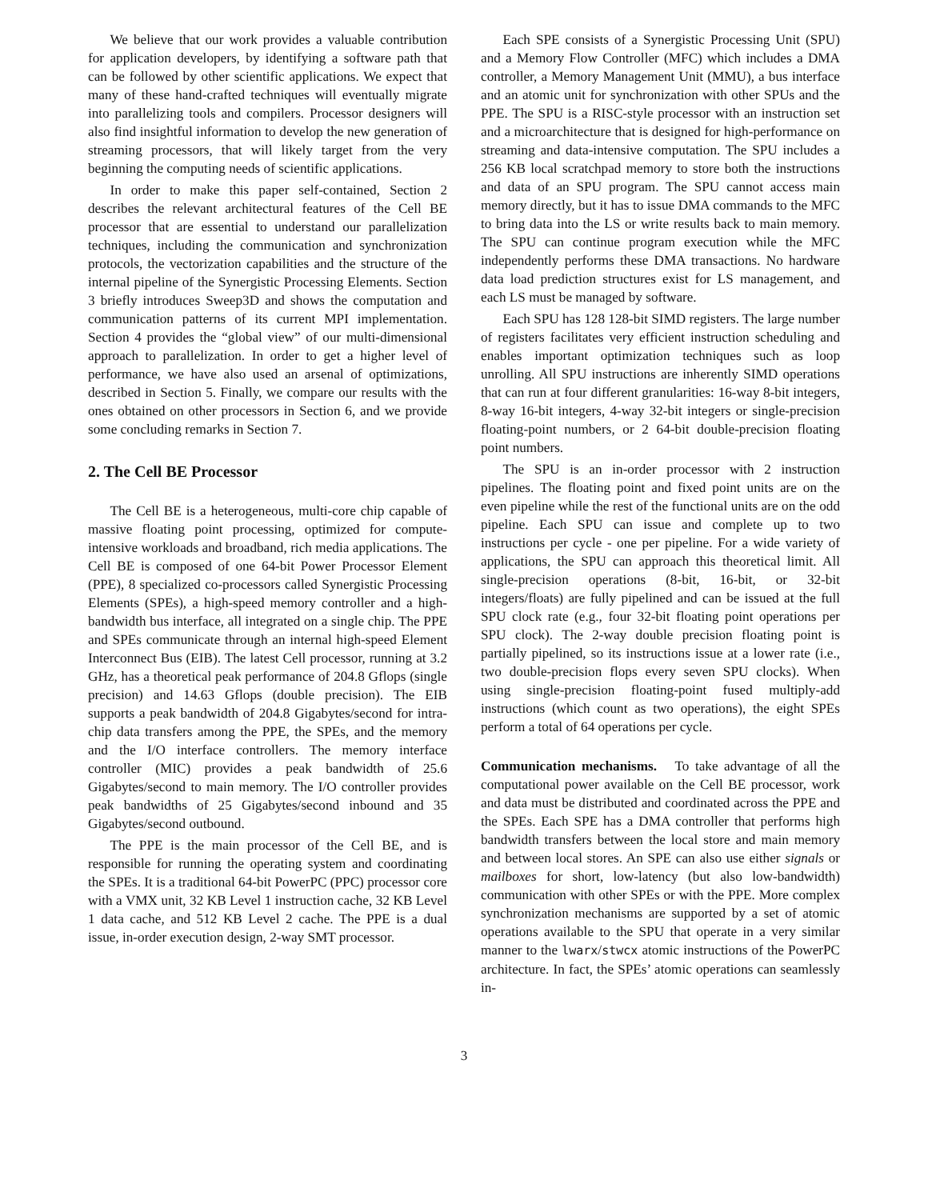We believe that our work provides a valuable contribution for application developers, by identifying a software path that can be followed by other scientific applications. We expect that many of these hand-crafted techniques will eventually migrate into parallelizing tools and compilers. Processor designers will also find insightful information to develop the new generation of streaming processors, that will likely target from the very beginning the computing needs of scientific applications.
In order to make this paper self-contained, Section 2 describes the relevant architectural features of the Cell BE processor that are essential to understand our parallelization techniques, including the communication and synchronization protocols, the vectorization capabilities and the structure of the internal pipeline of the Synergistic Processing Elements. Section 3 briefly introduces Sweep3D and shows the computation and communication patterns of its current MPI implementation. Section 4 provides the “global view” of our multi-dimensional approach to parallelization. In order to get a higher level of performance, we have also used an arsenal of optimizations, described in Section 5. Finally, we compare our results with the ones obtained on other processors in Section 6, and we provide some concluding remarks in Section 7.
2. The Cell BE Processor
The Cell BE is a heterogeneous, multi-core chip capable of massive floating point processing, optimized for compute-intensive workloads and broadband, rich media applications. The Cell BE is composed of one 64-bit Power Processor Element (PPE), 8 specialized co-processors called Synergistic Processing Elements (SPEs), a high-speed memory controller and a high-bandwidth bus interface, all integrated on a single chip. The PPE and SPEs communicate through an internal high-speed Element Interconnect Bus (EIB). The latest Cell processor, running at 3.2 GHz, has a theoretical peak performance of 204.8 Gflops (single precision) and 14.63 Gflops (double precision). The EIB supports a peak bandwidth of 204.8 Gigabytes/second for intra-chip data transfers among the PPE, the SPEs, and the memory and the I/O interface controllers. The memory interface controller (MIC) provides a peak bandwidth of 25.6 Gigabytes/second to main memory. The I/O controller provides peak bandwidths of 25 Gigabytes/second inbound and 35 Gigabytes/second outbound.
The PPE is the main processor of the Cell BE, and is responsible for running the operating system and coordinating the SPEs. It is a traditional 64-bit PowerPC (PPC) processor core with a VMX unit, 32 KB Level 1 instruction cache, 32 KB Level 1 data cache, and 512 KB Level 2 cache. The PPE is a dual issue, in-order execution design, 2-way SMT processor.
Each SPE consists of a Synergistic Processing Unit (SPU) and a Memory Flow Controller (MFC) which includes a DMA controller, a Memory Management Unit (MMU), a bus interface and an atomic unit for synchronization with other SPUs and the PPE. The SPU is a RISC-style processor with an instruction set and a microarchitecture that is designed for high-performance on streaming and data-intensive computation. The SPU includes a 256 KB local scratchpad memory to store both the instructions and data of an SPU program. The SPU cannot access main memory directly, but it has to issue DMA commands to the MFC to bring data into the LS or write results back to main memory. The SPU can continue program execution while the MFC independently performs these DMA transactions. No hardware data load prediction structures exist for LS management, and each LS must be managed by software.
Each SPU has 128 128-bit SIMD registers. The large number of registers facilitates very efficient instruction scheduling and enables important optimization techniques such as loop unrolling. All SPU instructions are inherently SIMD operations that can run at four different granularities: 16-way 8-bit integers, 8-way 16-bit integers, 4-way 32-bit integers or single-precision floating-point numbers, or 2 64-bit double-precision floating point numbers.
The SPU is an in-order processor with 2 instruction pipelines. The floating point and fixed point units are on the even pipeline while the rest of the functional units are on the odd pipeline. Each SPU can issue and complete up to two instructions per cycle - one per pipeline. For a wide variety of applications, the SPU can approach this theoretical limit. All single-precision operations (8-bit, 16-bit, or 32-bit integers/floats) are fully pipelined and can be issued at the full SPU clock rate (e.g., four 32-bit floating point operations per SPU clock). The 2-way double precision floating point is partially pipelined, so its instructions issue at a lower rate (i.e., two double-precision flops every seven SPU clocks). When using single-precision floating-point fused multiply-add instructions (which count as two operations), the eight SPEs perform a total of 64 operations per cycle.
Communication mechanisms. To take advantage of all the computational power available on the Cell BE processor, work and data must be distributed and coordinated across the PPE and the SPEs. Each SPE has a DMA controller that performs high bandwidth transfers between the local store and main memory and between local stores. An SPE can also use either signals or mailboxes for short, low-latency (but also low-bandwidth) communication with other SPEs or with the PPE. More complex synchronization mechanisms are supported by a set of atomic operations available to the SPU that operate in a very similar manner to the lwarx/stwcx atomic instructions of the PowerPC architecture. In fact, the SPEs’ atomic operations can seamlessly in-
3